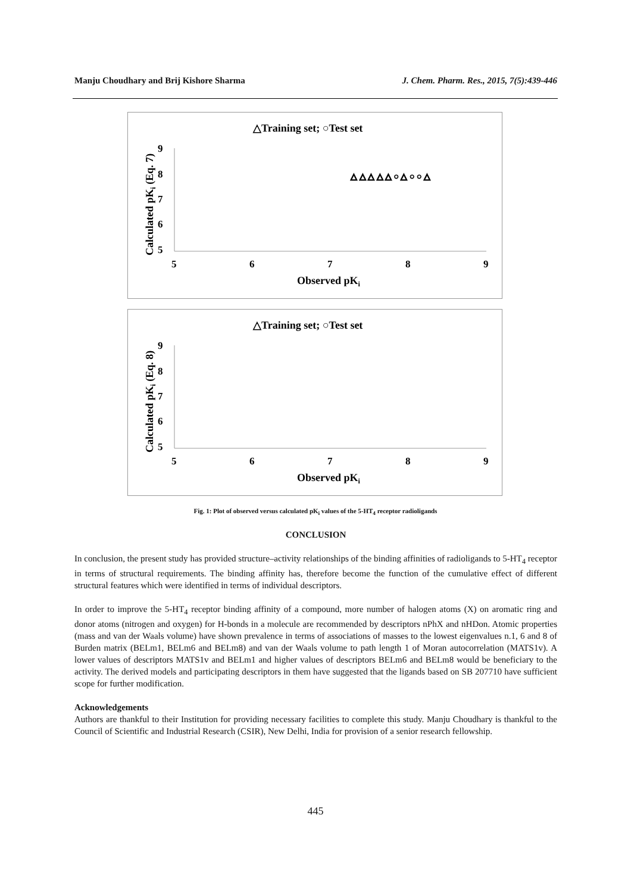Manju Choudhary and Brij Kishore Sharma J. Chem. Pharm. Res., 2015, 7(5):439-446
△Training set; ○Test set
9
8
7
6
5
5
6
7
8
9
Observed pKi
Calculated pKi (Eq. 7)
△ △ △ △ △ ○ △ ○ ○ △
△Training set; ○Test set
9
8
7
6
5
5
6
7
8
9
Observed pKi
Calculated pKi (Eq. 8)
Fig. 1: Plot of observed versus calculated pK<sub>i</sub> values of the 5-HT<sub>4</sub> receptor radioligands
CONCLUSION
In conclusion, the present study has provided structure–activity relationships of the binding affinities of radioligands to 5-HT<sub>4</sub> receptor in terms of structural requirements. The binding affinity has, therefore become the function of the cumulative effect of different structural features which were identified in terms of individual descriptors.
In order to improve the 5-HT<sub>4</sub> receptor binding affinity of a compound, more number of halogen atoms (X) on aromatic ring and donor atoms (nitrogen and oxygen) for H-bonds in a molecule are recommended by descriptors nPhX and nHDon. Atomic properties (mass and van der Waals volume) have shown prevalence in terms of associations of masses to the lowest eigenvalues n.1, 6 and 8 of Burden matrix (BELm1, BELm6 and BELm8) and van der Waals volume to path length 1 of Moran autocorrelation (MATS1v). A lower values of descriptors MATS1v and BELm1 and higher values of descriptors BELm6 and BELm8 would be beneficiary to the activity. The derived models and participating descriptors in them have suggested that the ligands based on SB 207710 have sufficient scope for further modification.
Acknowledgements
Authors are thankful to their Institution for providing necessary facilities to complete this study. Manju Choudhary is thankful to the Council of Scientific and Industrial Research (CSIR), New Delhi, India for provision of a senior research fellowship.
445